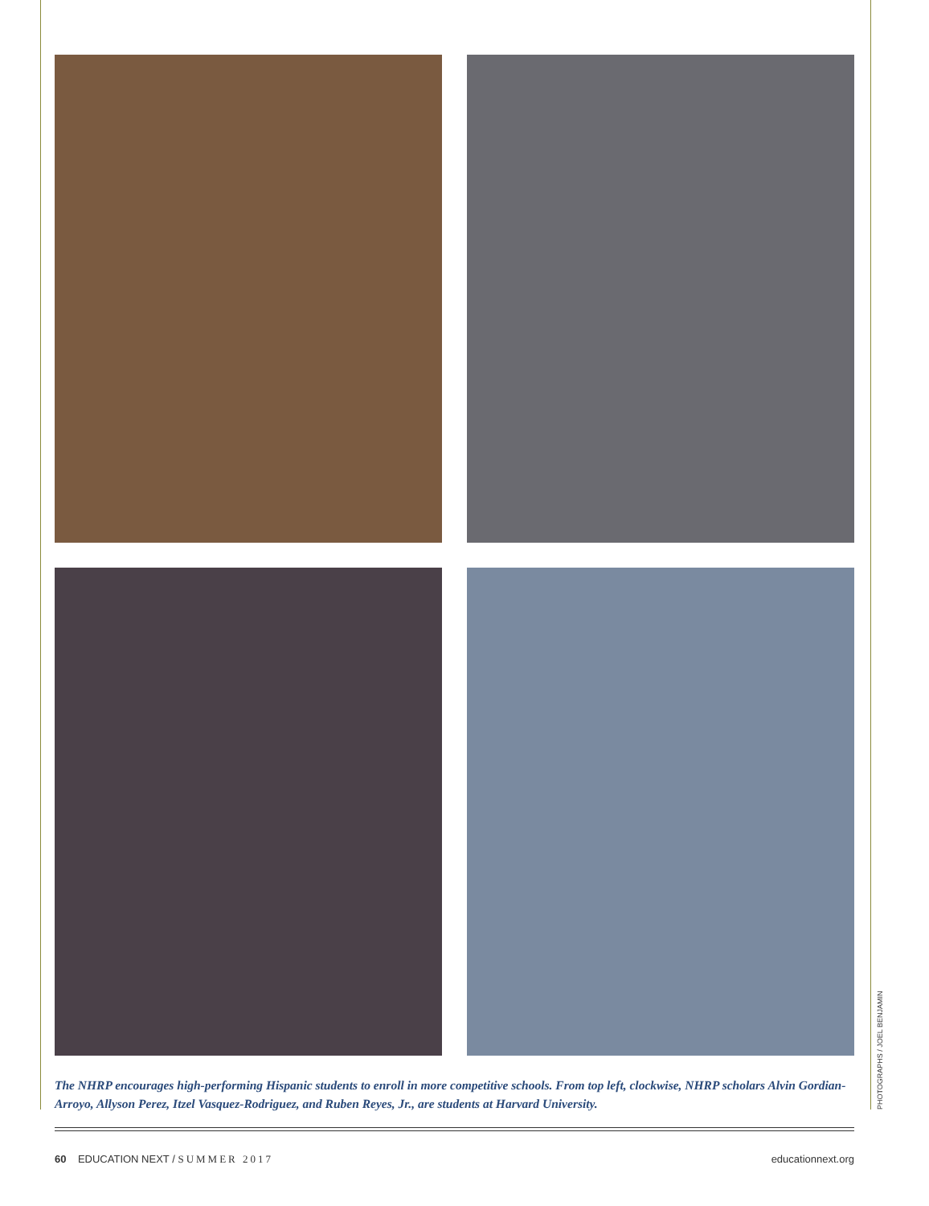The NHRP encourages high-performing Hispanic students to enroll in more competitive schools. From top left, clockwise, NHRP scholars Alvin Gordian-Arroyo, Allyson Perez, Itzel Vasquez-Rodriguez, and Ruben Reyes, Jr., are students at Harvard University.
PHOTOGRAPHS / JOEL BENJAMIN
60 EDUCATION NEXT / SUMMER 2017 educationnext.org